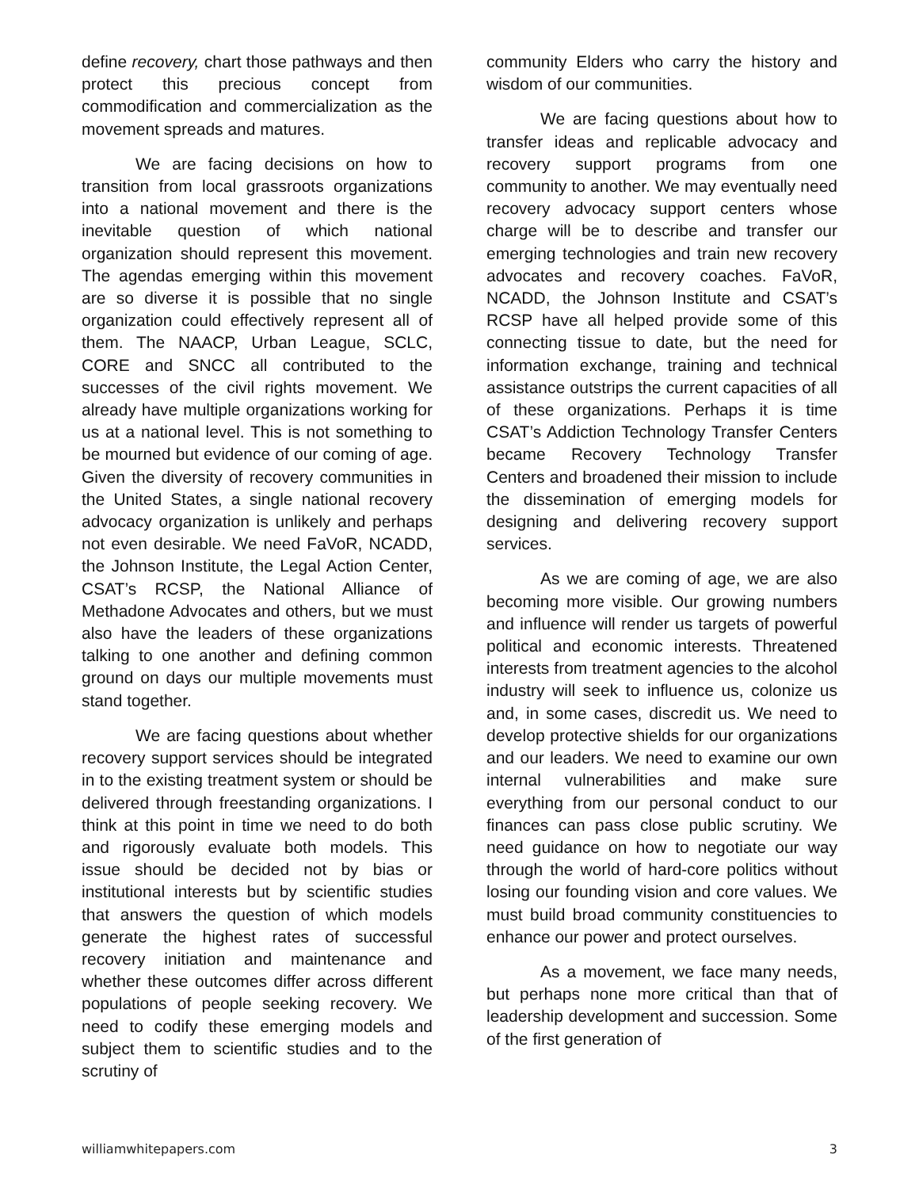define recovery, chart those pathways and then protect this precious concept from commodification and commercialization as the movement spreads and matures.
We are facing decisions on how to transition from local grassroots organizations into a national movement and there is the inevitable question of which national organization should represent this movement. The agendas emerging within this movement are so diverse it is possible that no single organization could effectively represent all of them. The NAACP, Urban League, SCLC, CORE and SNCC all contributed to the successes of the civil rights movement. We already have multiple organizations working for us at a national level. This is not something to be mourned but evidence of our coming of age. Given the diversity of recovery communities in the United States, a single national recovery advocacy organization is unlikely and perhaps not even desirable. We need FaVoR, NCADD, the Johnson Institute, the Legal Action Center, CSAT’s RCSP, the National Alliance of Methadone Advocates and others, but we must also have the leaders of these organizations talking to one another and defining common ground on days our multiple movements must stand together.
We are facing questions about whether recovery support services should be integrated in to the existing treatment system or should be delivered through freestanding organizations. I think at this point in time we need to do both and rigorously evaluate both models. This issue should be decided not by bias or institutional interests but by scientific studies that answers the question of which models generate the highest rates of successful recovery initiation and maintenance and whether these outcomes differ across different populations of people seeking recovery. We need to codify these emerging models and subject them to scientific studies and to the scrutiny of
community Elders who carry the history and wisdom of our communities.
We are facing questions about how to transfer ideas and replicable advocacy and recovery support programs from one community to another. We may eventually need recovery advocacy support centers whose charge will be to describe and transfer our emerging technologies and train new recovery advocates and recovery coaches. FaVoR, NCADD, the Johnson Institute and CSAT’s RCSP have all helped provide some of this connecting tissue to date, but the need for information exchange, training and technical assistance outstrips the current capacities of all of these organizations. Perhaps it is time CSAT’s Addiction Technology Transfer Centers became Recovery Technology Transfer Centers and broadened their mission to include the dissemination of emerging models for designing and delivering recovery support services.
As we are coming of age, we are also becoming more visible. Our growing numbers and influence will render us targets of powerful political and economic interests. Threatened interests from treatment agencies to the alcohol industry will seek to influence us, colonize us and, in some cases, discredit us. We need to develop protective shields for our organizations and our leaders. We need to examine our own internal vulnerabilities and make sure everything from our personal conduct to our finances can pass close public scrutiny. We need guidance on how to negotiate our way through the world of hard-core politics without losing our founding vision and core values. We must build broad community constituencies to enhance our power and protect ourselves.
As a movement, we face many needs, but perhaps none more critical than that of leadership development and succession. Some of the first generation of
williamwhitepapers.com 3